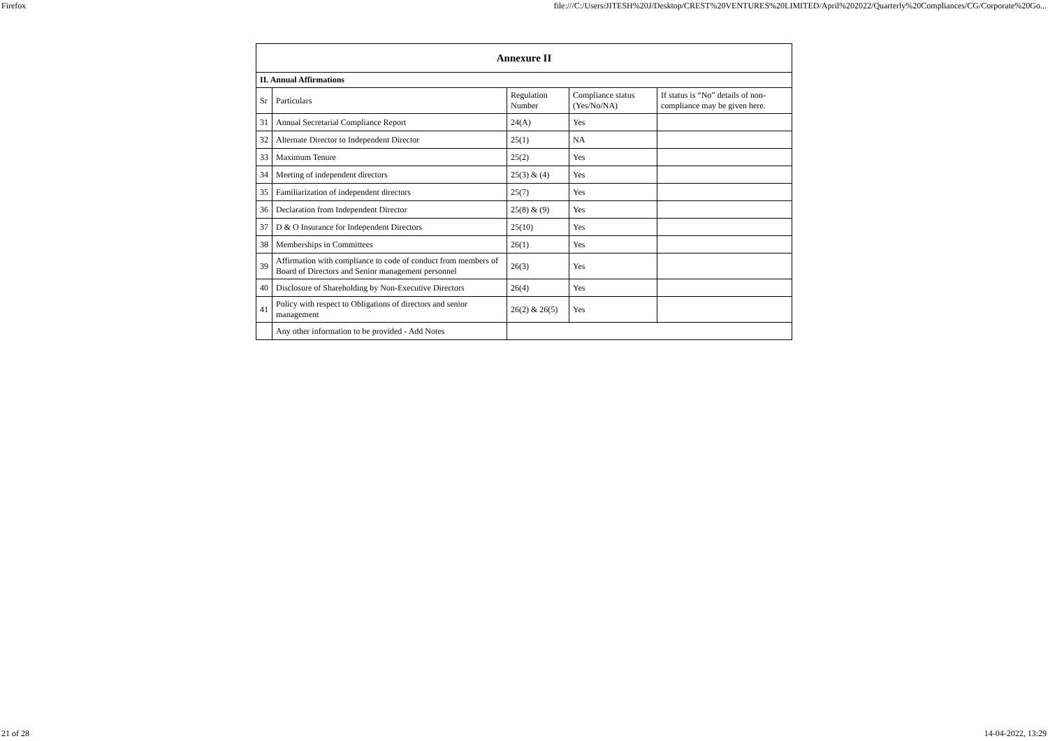Firefox file:///C:/Users/JITESH%20J/Desktop/CREST%20VENTURES%20LIMITED/April%202022/Quarterly%20Compliances/CG/Corporate%20Go...
| Annexure II | | | | |
| --- | --- | --- | --- | --- |
| II. Annual Affirmations | | | | |
| Sr | Particulars | Regulation Number | Compliance status (Yes/No/NA) | If status is “No” details of non-compliance may be given here. |
| 31 | Annual Secretarial Compliance Report | 24(A) | Yes | |
| 32 | Alternate Director to Independent Director | 25(1) | NA | |
| 33 | Maximum Tenure | 25(2) | Yes | |
| 34 | Meeting of independent directors | 25(3) & (4) | Yes | |
| 35 | Familiarization of independent directors | 25(7) | Yes | |
| 36 | Declaration from Independent Director | 25(8) & (9) | Yes | |
| 37 | D & O Insurance for Independent Directors | 25(10) | Yes | |
| 38 | Memberships in Committees | 26(1) | Yes | |
| 39 | Affirmation with compliance to code of conduct from members of Board of Directors and Senior management personnel | 26(3) | Yes | |
| 40 | Disclosure of Shareholding by Non-Executive Directors | 26(4) | Yes | |
| 41 | Policy with respect to Obligations of directors and senior management | 26(2) & 26(5) | Yes | |
| | Any other information to be provided - Add Notes | | | |
21 of 28 14-04-2022, 13:29